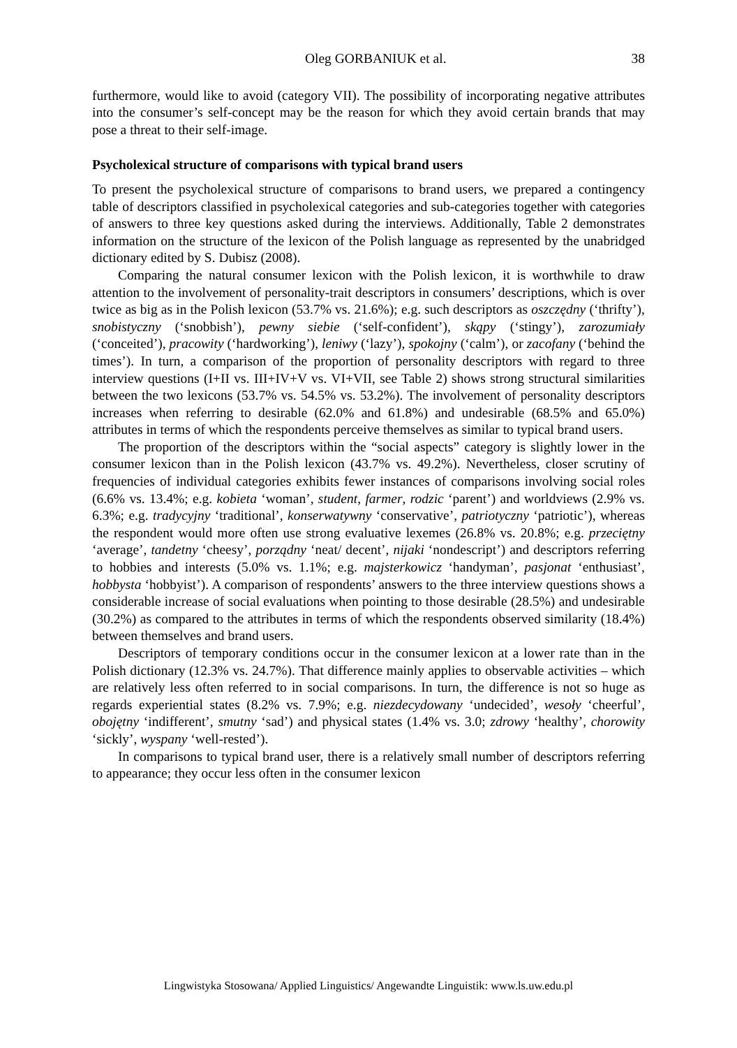Oleg GORBANIUK et al. 38
furthermore, would like to avoid (category VII). The possibility of incorporating negative attributes into the consumer’s self-concept may be the reason for which they avoid certain brands that may pose a threat to their self-image.
Psycholexical structure of comparisons with typical brand users
To present the psycholexical structure of comparisons to brand users, we prepared a contingency table of descriptors classified in psycholexical categories and sub-categories together with categories of answers to three key questions asked during the interviews. Additionally, Table 2 demonstrates information on the structure of the lexicon of the Polish language as represented by the unabridged dictionary edited by S. Dubisz (2008).
Comparing the natural consumer lexicon with the Polish lexicon, it is worthwhile to draw attention to the involvement of personality-trait descriptors in consumers’ descriptions, which is over twice as big as in the Polish lexicon (53.7% vs. 21.6%); e.g. such descriptors as oszczędny (‘thrifty’), snobistyczny (‘snobbish’), pewny siebie (‘self-confident’), skąpy (‘stingy’), zarozumiały (‘conceited’), pracowity (‘hardworking’), leniwy (‘lazy’), spokojny (‘calm’), or zacofany (‘behind the times’). In turn, a comparison of the proportion of personality descriptors with regard to three interview questions (I+II vs. III+IV+V vs. VI+VII, see Table 2) shows strong structural similarities between the two lexicons (53.7% vs. 54.5% vs. 53.2%). The involvement of personality descriptors increases when referring to desirable (62.0% and 61.8%) and undesirable (68.5% and 65.0%) attributes in terms of which the respondents perceive themselves as similar to typical brand users.
The proportion of the descriptors within the “social aspects” category is slightly lower in the consumer lexicon than in the Polish lexicon (43.7% vs. 49.2%). Nevertheless, closer scrutiny of frequencies of individual categories exhibits fewer instances of comparisons involving social roles (6.6% vs. 13.4%; e.g. kobieta ‘woman’, student, farmer, rodzic ‘parent’) and worldviews (2.9% vs. 6.3%; e.g. tradycyjny ‘traditional’, konserwatywny ‘conservative’, patriotyczny ‘patriotic’), whereas the respondent would more often use strong evaluative lexemes (26.8% vs. 20.8%; e.g. przeciętny ‘average’, tandetny ‘cheesy’, porządny ‘neat/ decent’, nijaki ‘nondescript’) and descriptors referring to hobbies and interests (5.0% vs. 1.1%; e.g. majsterkowicz ‘handyman’, pasjonat ‘enthusiast’, hobbysta ‘hobbyist’). A comparison of respondents’ answers to the three interview questions shows a considerable increase of social evaluations when pointing to those desirable (28.5%) and undesirable (30.2%) as compared to the attributes in terms of which the respondents observed similarity (18.4%) between themselves and brand users.
Descriptors of temporary conditions occur in the consumer lexicon at a lower rate than in the Polish dictionary (12.3% vs. 24.7%). That difference mainly applies to observable activities – which are relatively less often referred to in social comparisons. In turn, the difference is not so huge as regards experiential states (8.2% vs. 7.9%; e.g. niezdecydowany ‘undecided’, wesoły ‘cheerful’, obojętny ‘indifferent’, smutny ‘sad’) and physical states (1.4% vs. 3.0; zdrowy ‘healthy’, chorowity ‘sickly’, wyspany ‘well-rested’).
In comparisons to typical brand user, there is a relatively small number of descriptors referring to appearance; they occur less often in the consumer lexicon
Lingwistyka Stosowana/ Applied Linguistics/ Angewandte Linguistik: www.ls.uw.edu.pl